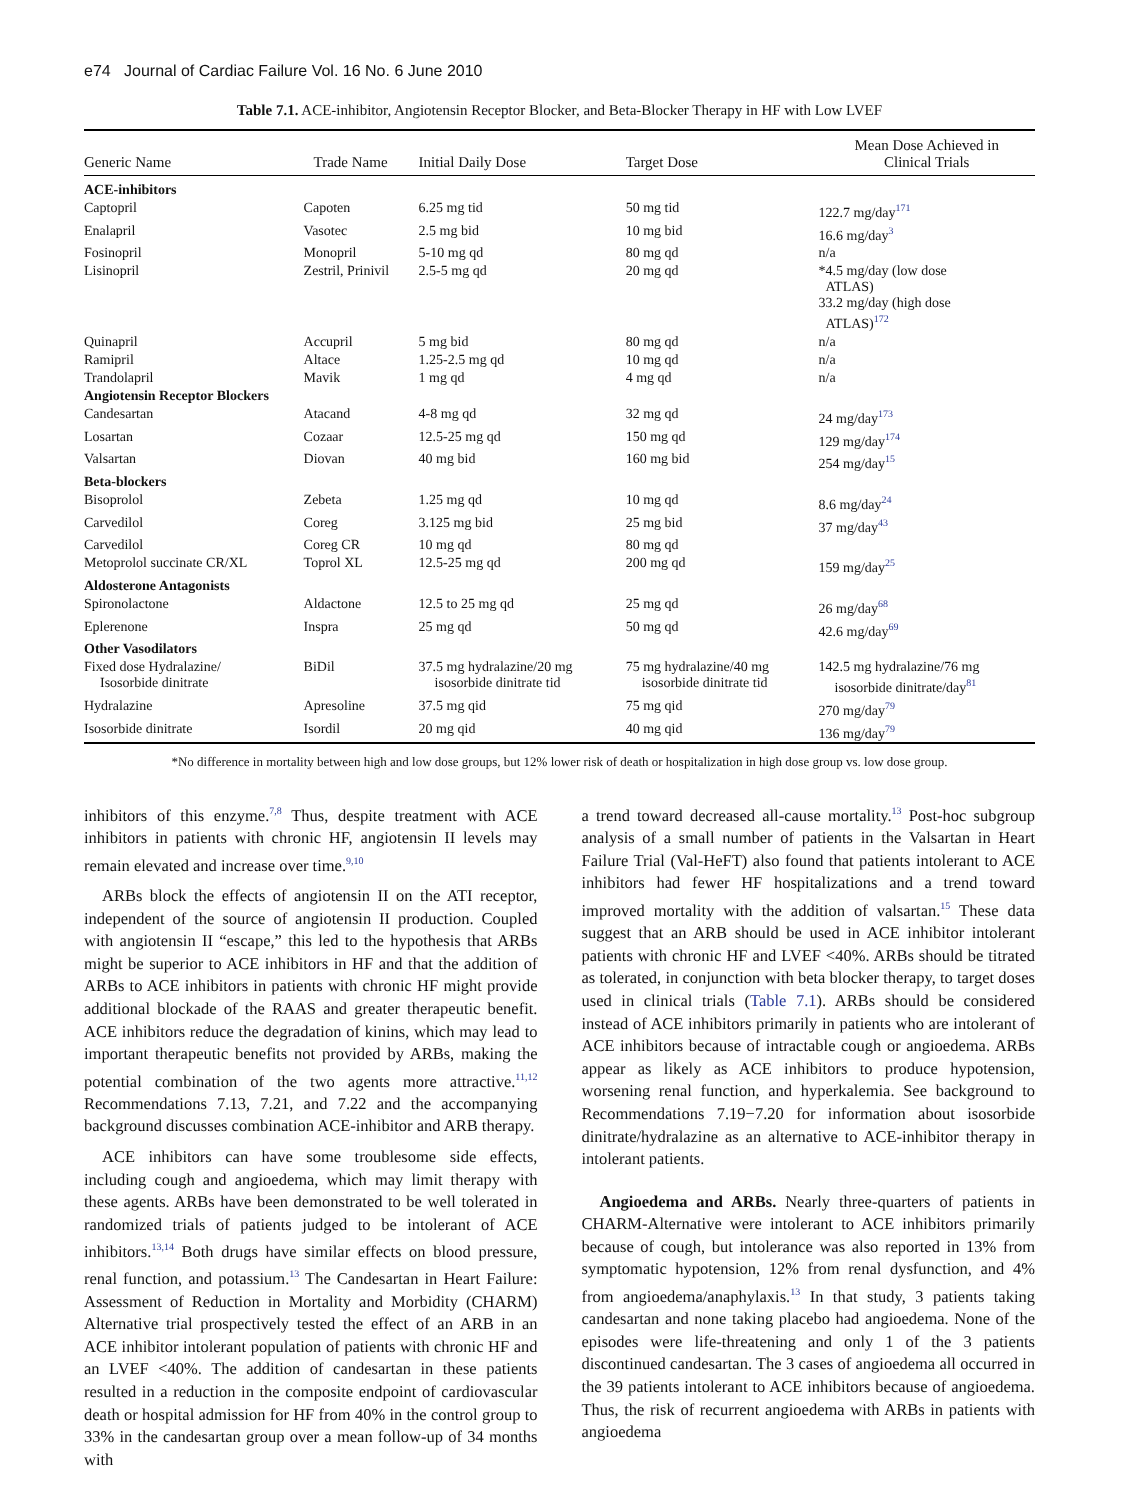e74 Journal of Cardiac Failure Vol. 16 No. 6 June 2010
Table 7.1. ACE-inhibitor, Angiotensin Receptor Blocker, and Beta-Blocker Therapy in HF with Low LVEF
| Generic Name | Trade Name | Initial Daily Dose | Target Dose | Mean Dose Achieved in Clinical Trials |
| --- | --- | --- | --- | --- |
| ACE-inhibitors | | | | |
| Captopril | Capoten | 6.25 mg tid | 50 mg tid | 122.7 mg/day<sup>171</sup> |
| Enalapril | Vasotec | 2.5 mg bid | 10 mg bid | 16.6 mg/day<sup>3</sup> |
| Fosinopril | Monopril | 5-10 mg qd | 80 mg qd | n/a |
| Lisinopril | Zestril, Prinivil | 2.5-5 mg qd | 20 mg qd | *4.5 mg/day (low dose ATLAS) 33.2 mg/day (high dose ATLAS)<sup>172</sup> |
| Quinapril | Accupril | 5 mg bid | 80 mg qd | n/a |
| Ramipril | Altace | 1.25-2.5 mg qd | 10 mg qd | n/a |
| Trandolapril | Mavik | 1 mg qd | 4 mg qd | n/a |
| Angiotensin Receptor Blockers | | | | |
| Candesartan | Atacand | 4-8 mg qd | 32 mg qd | 24 mg/day<sup>173</sup> |
| Losartan | Cozaar | 12.5-25 mg qd | 150 mg qd | 129 mg/day<sup>174</sup> |
| Valsartan | Diovan | 40 mg bid | 160 mg bid | 254 mg/day<sup>15</sup> |
| Beta-blockers | | | | |
| Bisoprolol | Zebeta | 1.25 mg qd | 10 mg qd | 8.6 mg/day<sup>24</sup> |
| Carvedilol | Coreg | 3.125 mg bid | 25 mg bid | 37 mg/day<sup>43</sup> |
| Carvedilol | Coreg CR | 10 mg qd | 80 mg qd | |
| Metoprolol succinate CR/XL | Toprol XL | 12.5-25 mg qd | 200 mg qd | 159 mg/day<sup>25</sup> |
| Aldosterone Antagonists | | | | |
| Spironolactone | Aldactone | 12.5 to 25 mg qd | 25 mg qd | 26 mg/day<sup>68</sup> |
| Eplerenone | Inspra | 25 mg qd | 50 mg qd | 42.6 mg/day<sup>69</sup> |
| Other Vasodilators | | | | |
| Fixed dose Hydralazine/ Isosorbide dinitrate | BiDil | 37.5 mg hydralazine/20 mg isosorbide dinitrate tid | 75 mg hydralazine/40 mg isosorbide dinitrate tid | 142.5 mg hydralazine/76 mg isosorbide dinitrate/day<sup>81</sup> |
| Hydralazine | Apresoline | 37.5 mg qid | 75 mg qid | 270 mg/day<sup>79</sup> |
| Isosorbide dinitrate | Isordil | 20 mg qid | 40 mg qid | 136 mg/day<sup>79</sup> |
*No difference in mortality between high and low dose groups, but 12% lower risk of death or hospitalization in high dose group vs. low dose group.
inhibitors of this enzyme.<sup>7,8</sup> Thus, despite treatment with ACE inhibitors in patients with chronic HF, angiotensin II levels may remain elevated and increase over time.<sup>9,10</sup>
ARBs block the effects of angiotensin II on the ATI receptor, independent of the source of angiotensin II production. Coupled with angiotensin II “escape,” this led to the hypothesis that ARBs might be superior to ACE inhibitors in HF and that the addition of ARBs to ACE inhibitors in patients with chronic HF might provide additional blockade of the RAAS and greater therapeutic benefit. ACE inhibitors reduce the degradation of kinins, which may lead to important therapeutic benefits not provided by ARBs, making the potential combination of the two agents more attractive.<sup>11,12</sup> Recommendations 7.13, 7.21, and 7.22 and the accompanying background discusses combination ACE-inhibitor and ARB therapy.
ACE inhibitors can have some troublesome side effects, including cough and angioedema, which may limit therapy with these agents. ARBs have been demonstrated to be well tolerated in randomized trials of patients judged to be intolerant of ACE inhibitors.<sup>13,14</sup> Both drugs have similar effects on blood pressure, renal function, and potassium.<sup>13</sup> The Candesartan in Heart Failure: Assessment of Reduction in Mortality and Morbidity (CHARM) Alternative trial prospectively tested the effect of an ARB in an ACE inhibitor intolerant population of patients with chronic HF and an LVEF <40%. The addition of candesartan in these patients resulted in a reduction in the composite endpoint of cardiovascular death or hospital admission for HF from 40% in the control group to 33% in the candesartan group over a mean follow-up of 34 months with
a trend toward decreased all-cause mortality.<sup>13</sup> Post-hoc subgroup analysis of a small number of patients in the Valsartan in Heart Failure Trial (Val-HeFT) also found that patients intolerant to ACE inhibitors had fewer HF hospitalizations and a trend toward improved mortality with the addition of valsartan.<sup>15</sup> These data suggest that an ARB should be used in ACE inhibitor intolerant patients with chronic HF and LVEF <40%. ARBs should be titrated as tolerated, in conjunction with beta blocker therapy, to target doses used in clinical trials (Table 7.1). ARBs should be considered instead of ACE inhibitors primarily in patients who are intolerant of ACE inhibitors because of intractable cough or angioedema. ARBs appear as likely as ACE inhibitors to produce hypotension, worsening renal function, and hyperkalemia. See background to Recommendations 7.19−7.20 for information about isosorbide dinitrate/hydralazine as an alternative to ACE-inhibitor therapy in intolerant patients.
Angioedema and ARBs. Nearly three-quarters of patients in CHARM-Alternative were intolerant to ACE inhibitors primarily because of cough, but intolerance was also reported in 13% from symptomatic hypotension, 12% from renal dysfunction, and 4% from angioedema/anaphylaxis.<sup>13</sup> In that study, 3 patients taking candesartan and none taking placebo had angioedema. None of the episodes were life-threatening and only 1 of the 3 patients discontinued candesartan. The 3 cases of angioedema all occurred in the 39 patients intolerant to ACE inhibitors because of angioedema. Thus, the risk of recurrent angioedema with ARBs in patients with angioedema